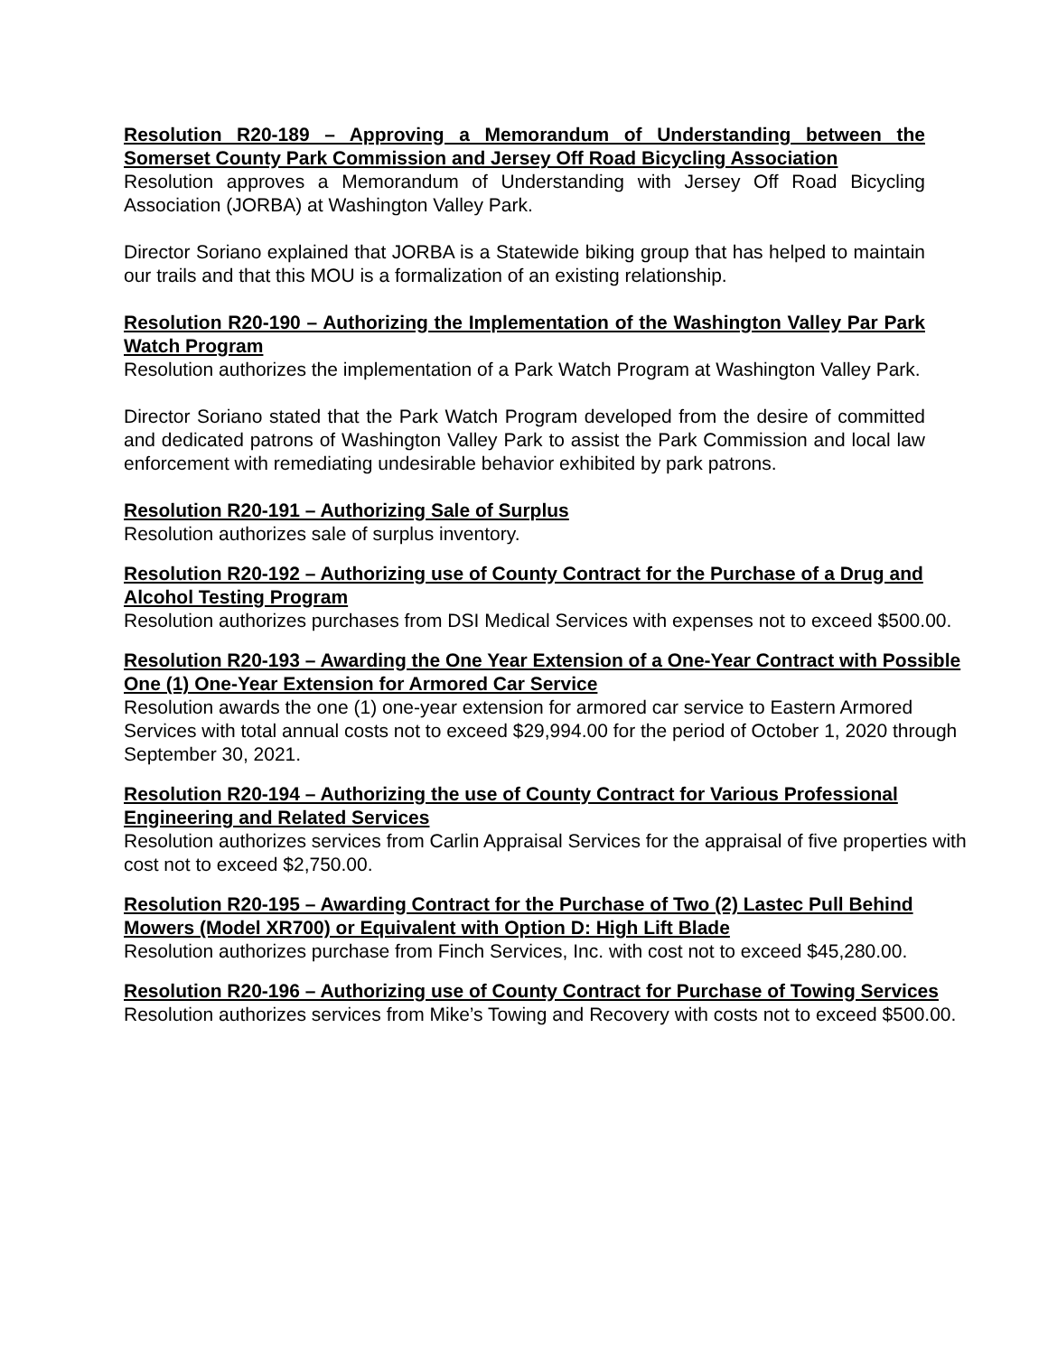Resolution R20-189 – Approving a Memorandum of Understanding between the Somerset County Park Commission and Jersey Off Road Bicycling Association
Resolution approves a Memorandum of Understanding with Jersey Off Road Bicycling Association (JORBA) at Washington Valley Park.
Director Soriano explained that JORBA is a Statewide biking group that has helped to maintain our trails and that this MOU is a formalization of an existing relationship.
Resolution R20-190 – Authorizing the Implementation of the Washington Valley Par Park Watch Program
Resolution authorizes the implementation of a Park Watch Program at Washington Valley Park.
Director Soriano stated that the Park Watch Program developed from the desire of committed and dedicated patrons of Washington Valley Park to assist the Park Commission and local law enforcement with remediating undesirable behavior exhibited by park patrons.
Resolution R20-191 – Authorizing Sale of Surplus
Resolution authorizes sale of surplus inventory.
Resolution R20-192 – Authorizing use of County Contract for the Purchase of a Drug and Alcohol Testing Program
Resolution authorizes purchases from DSI Medical Services with expenses not to exceed $500.00.
Resolution R20-193 – Awarding the One Year Extension of a One-Year Contract with Possible One (1) One-Year Extension for Armored Car Service
Resolution awards the one (1) one-year extension for armored car service to Eastern Armored Services with total annual costs not to exceed $29,994.00 for the period of October 1, 2020 through September 30, 2021.
Resolution R20-194 – Authorizing the use of County Contract for Various Professional Engineering and Related Services
Resolution authorizes services from Carlin Appraisal Services for the appraisal of five properties with cost not to exceed $2,750.00.
Resolution R20-195 – Awarding Contract for the Purchase of Two (2) Lastec Pull Behind Mowers (Model XR700) or Equivalent with Option D: High Lift Blade
Resolution authorizes purchase from Finch Services, Inc. with cost not to exceed $45,280.00.
Resolution R20-196 – Authorizing use of County Contract for Purchase of Towing Services
Resolution authorizes services from Mike’s Towing and Recovery with costs not to exceed $500.00.